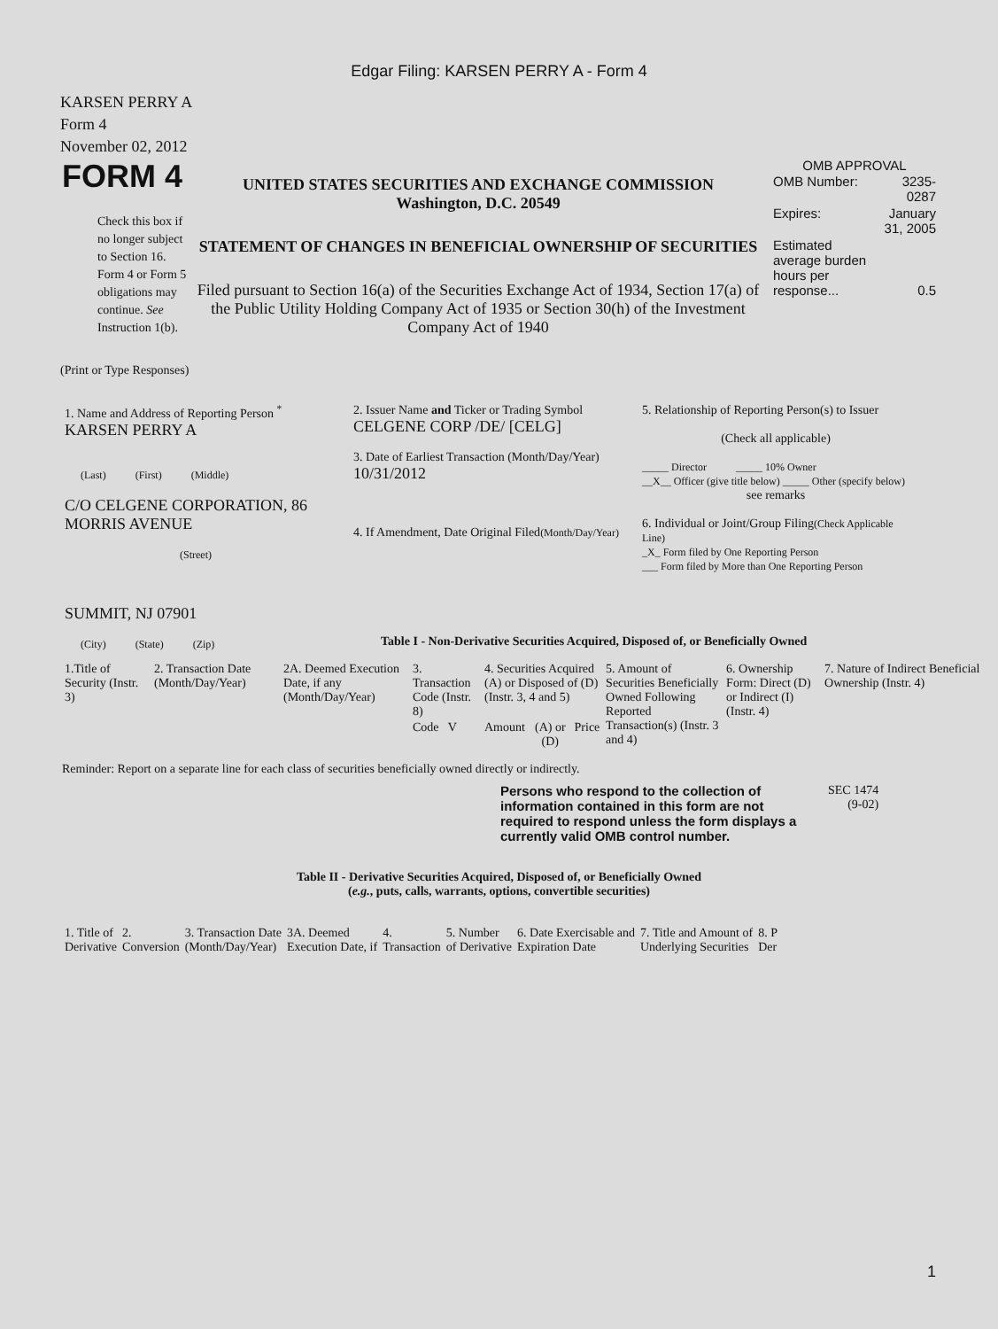Edgar Filing: KARSEN PERRY A - Form 4
KARSEN PERRY A
Form 4
November 02, 2012
FORM 4
Check this box if no longer subject to Section 16. Form 4 or Form 5 obligations may continue. See Instruction 1(b).
UNITED STATES SECURITIES AND EXCHANGE COMMISSION
Washington, D.C. 20549
STATEMENT OF CHANGES IN BENEFICIAL OWNERSHIP OF SECURITIES
Filed pursuant to Section 16(a) of the Securities Exchange Act of 1934, Section 17(a) of the Public Utility Holding Company Act of 1935 or Section 30(h) of the Investment Company Act of 1940
OMB APPROVAL
| OMB Number: | 3235-0287 |
| Expires: | January 31, 2005 |
| Estimated average burden hours per response... | 0.5 |
(Print or Type Responses)
| 1. Name and Address of Reporting Person <sup>*</sup> KARSEN PERRY A (Last) (First) (Middle) C/O CELGENE CORPORATION, 86 MORRIS AVENUE (Street) SUMMIT, NJ 07901 (City) (State) (Zip) | 2. Issuer Name and Ticker or Trading Symbol CELGENE CORP /DE/ [CELG] 3. Date of Earliest Transaction (Month/Day/Year) 10/31/2012 4. If Amendment, Date Original Filed (Month/Day/Year) | 5. Relationship of Reporting Person(s) to Issuer (Check all applicable) _____ Director _____ 10% Owner __X__ Officer (give title below) _____ Other (specify below) see remarks 6. Individual or Joint/Group Filing (Check Applicable Line) _X_ Form filed by One Reporting Person ___ Form filed by More than One Reporting Person |
Table I - Non-Derivative Securities Acquired, Disposed of, or Beneficially Owned
| 1.Title of Security (Instr. 3) | 2. Transaction Date (Month/Day/Year) | 2A. Deemed Execution Date, if any (Month/Day/Year) | 3. Transaction Code (Instr. 8) | 4. Securities Acquired (A) or Disposed of (D) (Instr. 3, 4 and 5) | | | 5. Amount of Securities Beneficially Owned Following Reported Transaction(s) (Instr. 3 and 4) | 6. Ownership Form: Direct (D) or Indirect (I) (Instr. 4) | 7. Nature of Indirect Beneficial Ownership (Instr. 4) |
| | | | Code V | Amount | (A) or (D) | Price | | | |
Reminder: Report on a separate line for each class of securities beneficially owned directly or indirectly.
Persons who respond to the collection of information contained in this form are not required to respond unless the form displays a currently valid OMB control number.
SEC 1474
(9-02)
Table II - Derivative Securities Acquired, Disposed of, or Beneficially Owned
(e.g., puts, calls, warrants, options, convertible securities)
| 1. Title of Derivative | 2. Conversion | 3. Transaction Date (Month/Day/Year) | 3A. Deemed Execution Date, if | 4. Transaction | 5. Number of Derivative | 6. Date Exercisable and Expiration Date | 7. Title and Amount of Underlying Securities | 8. P Der |
1